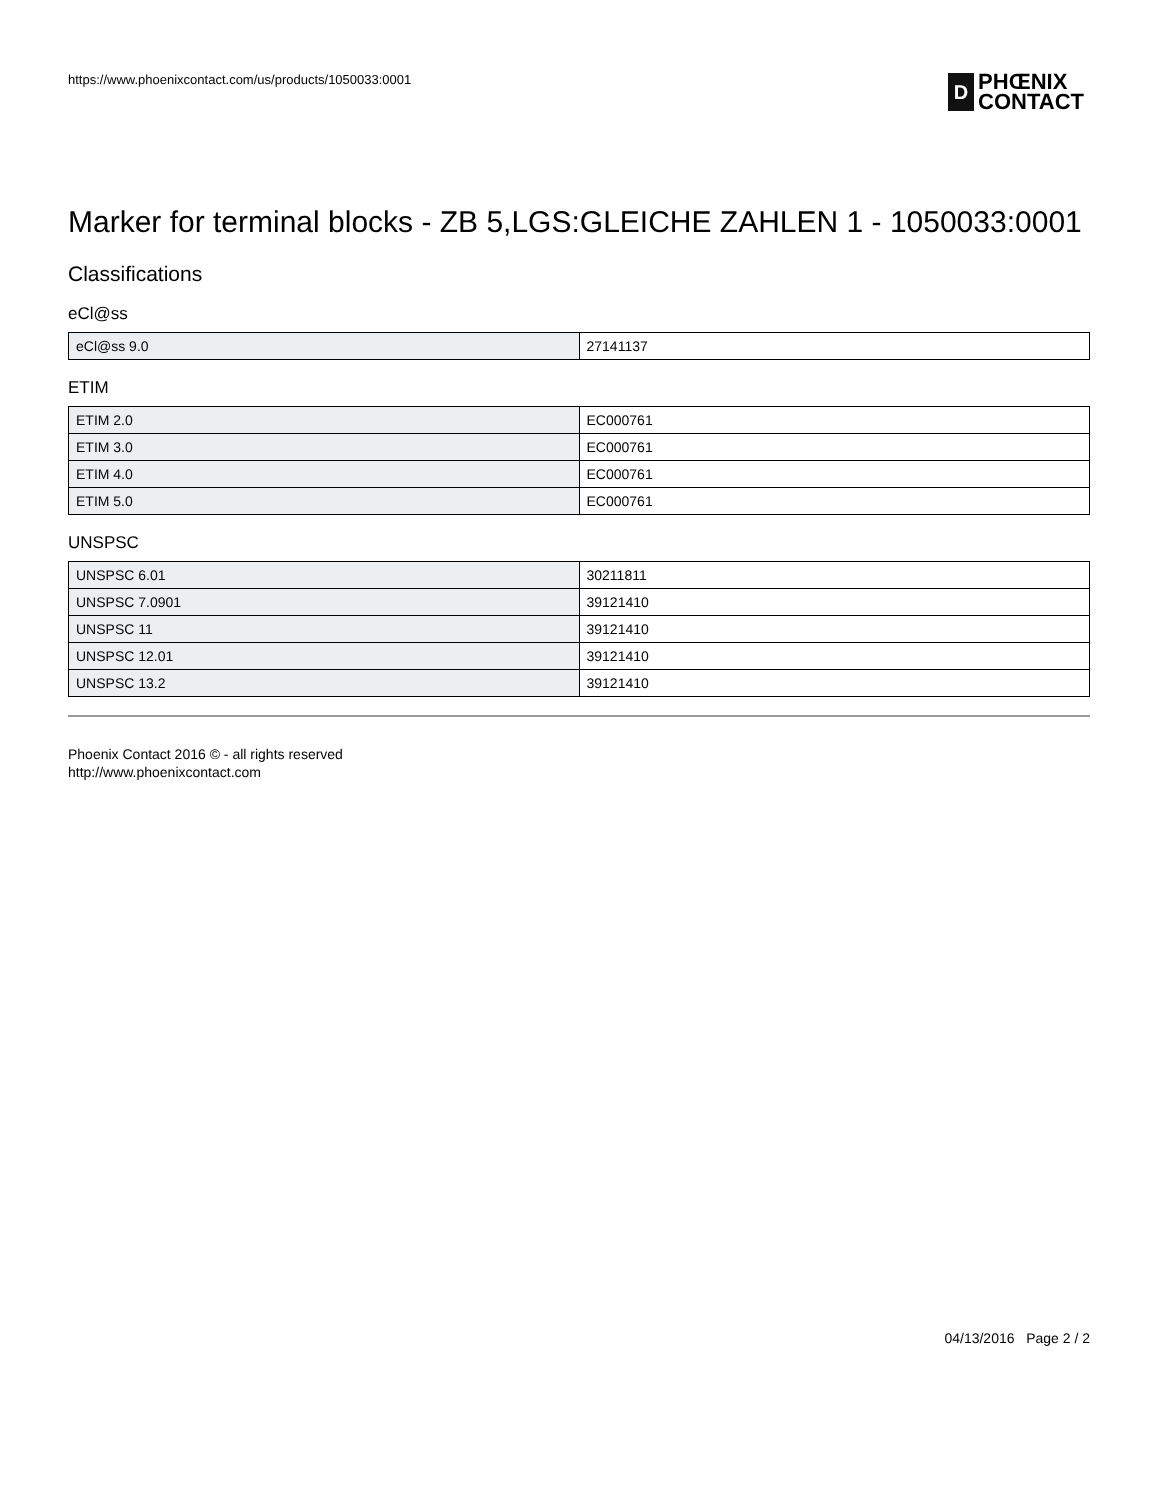https://www.phoenixcontact.com/us/products/1050033:0001
D PHŒNIX
CONTACT
Marker for terminal blocks - ZB 5,LGS:GLEICHE ZAHLEN 1 - 1050033:0001
Classifications
eCl@ss
| eCl@ss 9.0 | 27141137 |
ETIM
| ETIM 2.0 | EC000761 |
| ETIM 3.0 | EC000761 |
| ETIM 4.0 | EC000761 |
| ETIM 5.0 | EC000761 |
UNSPSC
| UNSPSC 6.01 | 30211811 |
| UNSPSC 7.0901 | 39121410 |
| UNSPSC 11 | 39121410 |
| UNSPSC 12.01 | 39121410 |
| UNSPSC 13.2 | 39121410 |
Phoenix Contact 2016 © - all rights reserved
http://www.phoenixcontact.com
04/13/2016 Page 2 / 2